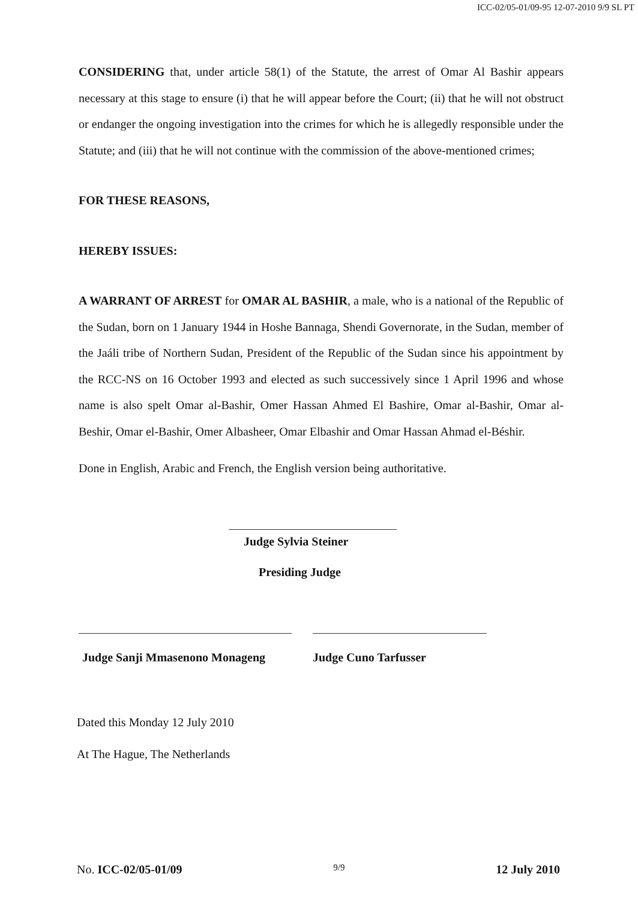ICC-02/05-01/09-95 12-07-2010 9/9 SL PT
CONSIDERING that, under article 58(1) of the Statute, the arrest of Omar Al Bashir appears necessary at this stage to ensure (i) that he will appear before the Court; (ii) that he will not obstruct or endanger the ongoing investigation into the crimes for which he is allegedly responsible under the Statute; and (iii) that he will not continue with the commission of the above-mentioned crimes;
FOR THESE REASONS,
HEREBY ISSUES:
A WARRANT OF ARREST for OMAR AL BASHIR, a male, who is a national of the Republic of the Sudan, born on 1 January 1944 in Hoshe Bannaga, Shendi Governorate, in the Sudan, member of the Jaáli tribe of Northern Sudan, President of the Republic of the Sudan since his appointment by the RCC-NS on 16 October 1993 and elected as such successively since 1 April 1996 and whose name is also spelt Omar al-Bashir, Omer Hassan Ahmed El Bashire, Omar al-Bashir, Omar al-Beshir, Omar el-Bashir, Omer Albasheer, Omar Elbashir and Omar Hassan Ahmad el-Béshir.
Done in English, Arabic and French, the English version being authoritative.
Judge Sylvia Steiner
Presiding Judge
Judge Sanji Mmasenono Monageng
Judge Cuno Tarfusser
Dated this Monday 12 July 2010
At The Hague, The Netherlands
No. ICC-02/05-01/09 9/9 12 July 2010